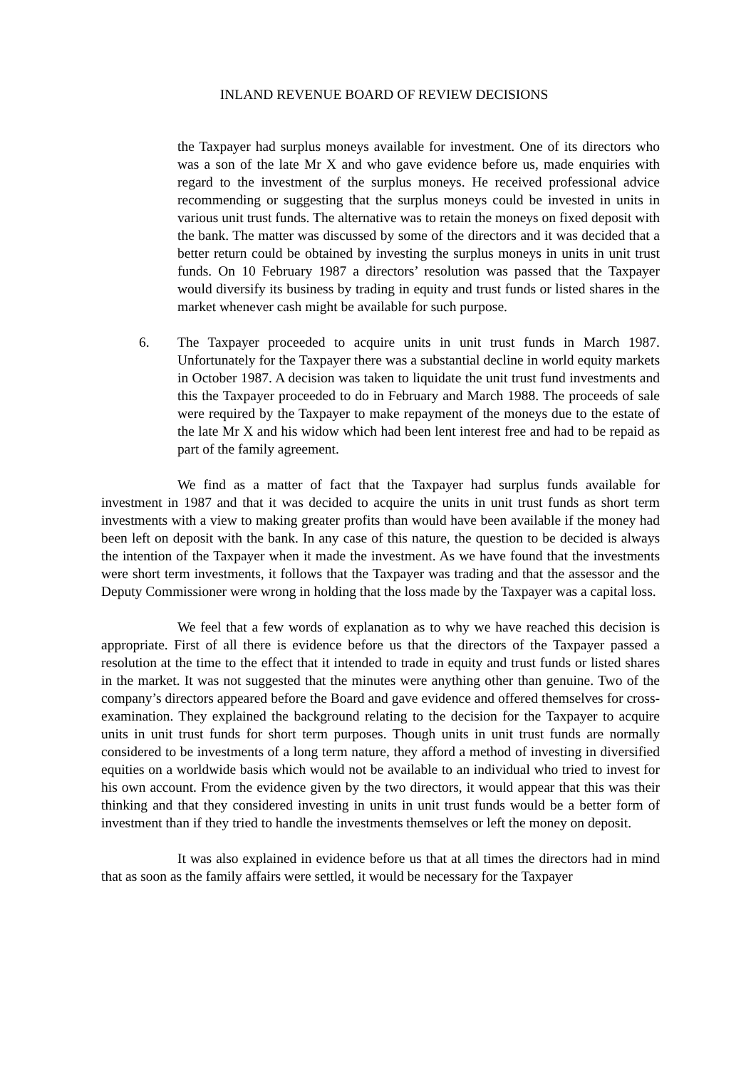INLAND REVENUE BOARD OF REVIEW DECISIONS
the Taxpayer had surplus moneys available for investment. One of its directors who was a son of the late Mr X and who gave evidence before us, made enquiries with regard to the investment of the surplus moneys. He received professional advice recommending or suggesting that the surplus moneys could be invested in units in various unit trust funds. The alternative was to retain the moneys on fixed deposit with the bank. The matter was discussed by some of the directors and it was decided that a better return could be obtained by investing the surplus moneys in units in unit trust funds. On 10 February 1987 a directors’ resolution was passed that the Taxpayer would diversify its business by trading in equity and trust funds or listed shares in the market whenever cash might be available for such purpose.
6. The Taxpayer proceeded to acquire units in unit trust funds in March 1987. Unfortunately for the Taxpayer there was a substantial decline in world equity markets in October 1987. A decision was taken to liquidate the unit trust fund investments and this the Taxpayer proceeded to do in February and March 1988. The proceeds of sale were required by the Taxpayer to make repayment of the moneys due to the estate of the late Mr X and his widow which had been lent interest free and had to be repaid as part of the family agreement.
We find as a matter of fact that the Taxpayer had surplus funds available for investment in 1987 and that it was decided to acquire the units in unit trust funds as short term investments with a view to making greater profits than would have been available if the money had been left on deposit with the bank. In any case of this nature, the question to be decided is always the intention of the Taxpayer when it made the investment. As we have found that the investments were short term investments, it follows that the Taxpayer was trading and that the assessor and the Deputy Commissioner were wrong in holding that the loss made by the Taxpayer was a capital loss.
We feel that a few words of explanation as to why we have reached this decision is appropriate. First of all there is evidence before us that the directors of the Taxpayer passed a resolution at the time to the effect that it intended to trade in equity and trust funds or listed shares in the market. It was not suggested that the minutes were anything other than genuine. Two of the company’s directors appeared before the Board and gave evidence and offered themselves for cross-examination. They explained the background relating to the decision for the Taxpayer to acquire units in unit trust funds for short term purposes. Though units in unit trust funds are normally considered to be investments of a long term nature, they afford a method of investing in diversified equities on a worldwide basis which would not be available to an individual who tried to invest for his own account. From the evidence given by the two directors, it would appear that this was their thinking and that they considered investing in units in unit trust funds would be a better form of investment than if they tried to handle the investments themselves or left the money on deposit.
It was also explained in evidence before us that at all times the directors had in mind that as soon as the family affairs were settled, it would be necessary for the Taxpayer